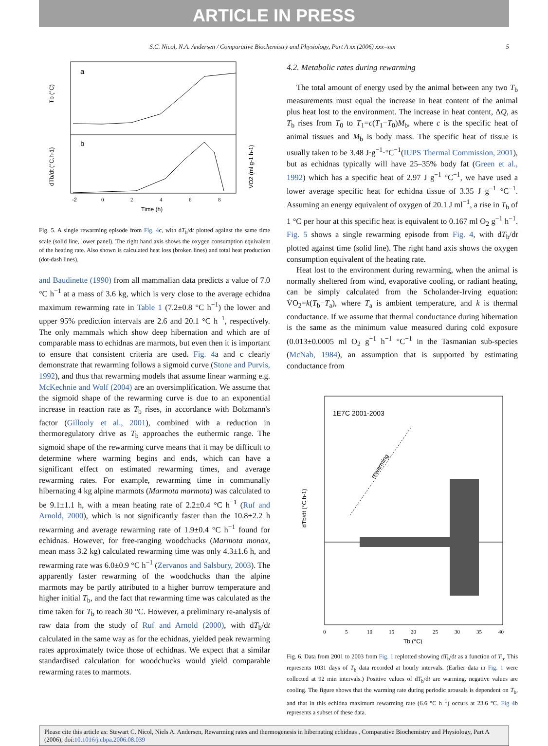ARTICLE IN PRESS
S.C. Nicol, N.A. Andersen / Comparative Biochemistry and Physiology, Part A xx (2006) xxx–xxx 5
a
b
Tb (°C)
dTb/dt (°C.h-1)
VO2 (ml g-1 h-1)
-2
0
2
4
6
8
Time (h)
Fig. 5. A single rewarming episode from Fig. 4c, with dT<sub>b</sub>/dt plotted against the same time scale (solid line, lower panel). The right hand axis shows the oxygen consumption equivalent of the heating rate. Also shown is calculated heat loss (broken lines) and total heat production (dot-dash lines).
and Baudinette (1990) from all mammalian data predicts a value of 7.0 °C h<sup>−1</sup> at a mass of 3.6 kg, which is very close to the average echidna maximum rewarming rate in Table 1 (7.2±0.8 °C h<sup>−1</sup>) the lower and upper 95% prediction intervals are 2.6 and 20.1 °C h<sup>−1</sup>, respectively. The only mammals which show deep hibernation and which are of comparable mass to echidnas are marmots, but even then it is important to ensure that consistent criteria are used. Fig. 4a and c clearly demonstrate that rewarming follows a sigmoid curve (Stone and Purvis, 1992), and thus that rewarming models that assume linear warming e.g. McKechnie and Wolf (2004) are an oversimplification. We assume that the sigmoid shape of the rewarming curve is due to an exponential increase in reaction rate as T<sub>b</sub> rises, in accordance with Bolzmann's factor (Gillooly et al., 2001), combined with a reduction in thermoregulatory drive as T<sub>b</sub> approaches the euthermic range. The sigmoid shape of the rewarming curve means that it may be difficult to determine where warming begins and ends, which can have a significant effect on estimated rewarming times, and average rewarming rates. For example, rewarming time in communally hibernating 4 kg alpine marmots (Marmota marmota) was calculated to be 9.1±1.1 h, with a mean heating rate of 2.2±0.4 °C h<sup>−1</sup> (Ruf and Arnold, 2000), which is not significantly faster than the 10.8±2.2 h rewarming and average rewarming rate of 1.9±0.4 °C h<sup>−1</sup> found for echidnas. However, for free-ranging woodchucks (Marmota monax, mean mass 3.2 kg) calculated rewarming time was only 4.3±1.6 h, and rewarming rate was 6.0±0.9 °C h<sup>−1</sup> (Zervanos and Salsbury, 2003). The apparently faster rewarming of the woodchucks than the alpine marmots may be partly attributed to a higher burrow temperature and higher initial T<sub>b</sub>, and the fact that rewarming time was calculated as the time taken for T<sub>b</sub> to reach 30 °C. However, a preliminary re-analysis of raw data from the study of Ruf and Arnold (2000), with dT<sub>b</sub>/dt calculated in the same way as for the echidnas, yielded peak rewarming rates approximately twice those of echidnas. We expect that a similar standardised calculation for woodchucks would yield comparable rewarming rates to marmots.
4.2. Metabolic rates during rewarming
The total amount of energy used by the animal between any two T<sub>b</sub> measurements must equal the increase in heat content of the animal plus heat lost to the environment. The increase in heat content, ΔQ, as T<sub>b</sub> rises from T<sub>0</sub> to T<sub>1</sub>=c(T<sub>1</sub>−T<sub>0</sub>)M<sub>b</sub>, where c is the specific heat of animal tissues and M<sub>b</sub> is body mass. The specific heat of tissue is usually taken to be 3.48 J·g<sup>−1</sup>·°C<sup>−1</sup>(IUPS Thermal Commission, 2001), but as echidnas typically will have 25–35% body fat (Green et al., 1992) which has a specific heat of 2.97 J g<sup>−1</sup> °C<sup>−1</sup>, we have used a lower average specific heat for echidna tissue of 3.35 J g<sup>−1</sup> °C<sup>−1</sup>. Assuming an energy equivalent of oxygen of 20.1 J ml<sup>−1</sup>, a rise in T<sub>b</sub> of 1 °C per hour at this specific heat is equivalent to 0.167 ml O<sub>2</sub> g<sup>−1</sup> h<sup>−1</sup>. Fig. 5 shows a single rewarming episode from Fig. 4, with dT<sub>b</sub>/dt plotted against time (solid line). The right hand axis shows the oxygen consumption equivalent of the heating rate.
Heat lost to the environment during rewarming, when the animal is normally sheltered from wind, evaporative cooling, or radiant heating, can be simply calculated from the Scholander-Irving equation: V̇O<sub>2</sub>=k(T<sub>b</sub>−T<sub>a</sub>), where T<sub>a</sub> is ambient temperature, and k is thermal conductance. If we assume that thermal conductance during hibernation is the same as the minimum value measured during cold exposure (0.013±0.0005 ml O<sub>2</sub> g<sup>−1</sup> h<sup>−1</sup> °C<sup>−1</sup> in the Tasmanian sub-species (McNab, 1984), an assumption that is supported by estimating conductance from
1E7C 2001-2003
rewarming
dTb/dt (°C.h-1)
0
5
10
15
20
25
30
35
40
Tb (°C)
Fig. 6. Data from 2001 to 2003 from Fig. 1 replotted showing dT<sub>b</sub>/dt as a function of T<sub>b</sub>. This represents 1031 days of T<sub>b</sub> data recorded at hourly intervals. (Earlier data in Fig. 1 were collected at 92 min intervals.) Positive values of dT<sub>b</sub>/dt are warming, negative values are cooling. The figure shows that the warming rate during periodic arousals is dependent on T<sub>b</sub>, and that in this echidna maximum rewarming rate (6.6 °C h<sup>−1</sup>) occurs at 23.6 °C. Fig 4b represents a subset of these data.
Please cite this article as: Stewart C. Nicol, Niels A. Andersen, Rewarming rates and thermogenesis in hibernating echidnas , Comparative Biochemistry and Physiology, Part A (2006), doi:10.1016/j.cbpa.2006.08.039